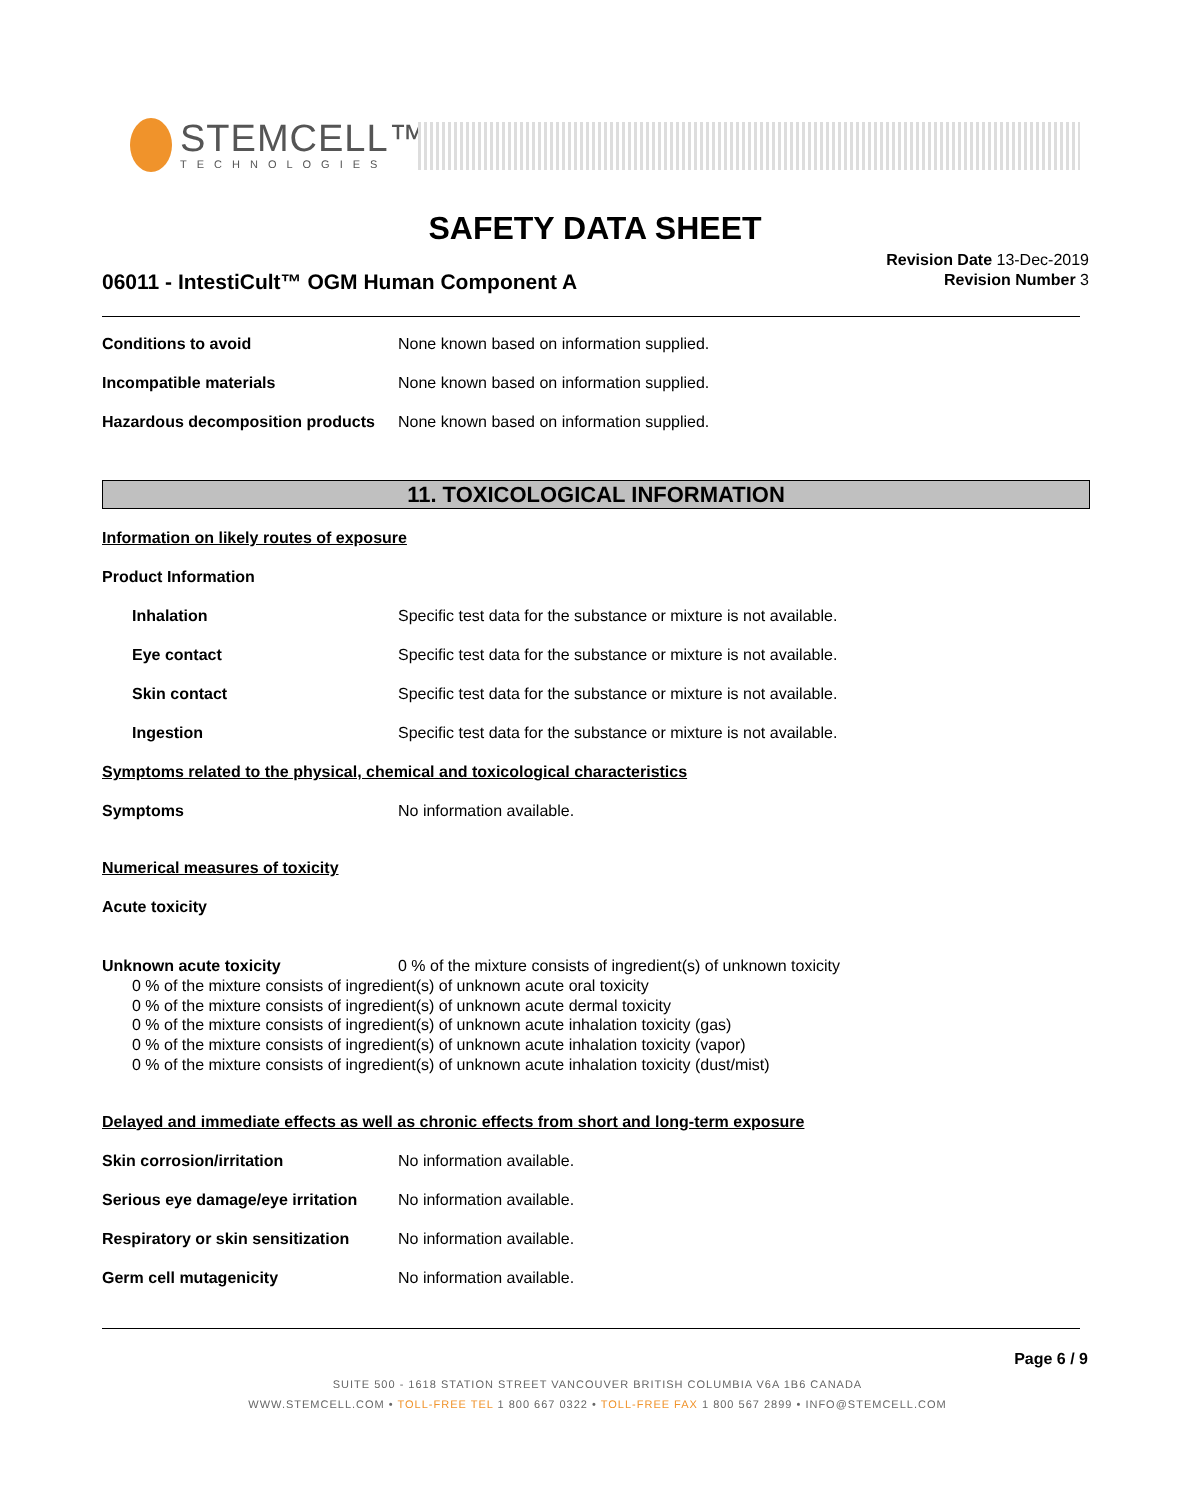STEMCELL™
TECHNOLOGIES
SAFETY DATA SHEET
06011 - IntestiCult™ OGM Human Component A
Revision Date 13-Dec-2019
Revision Number 3
Conditions to avoid None known based on information supplied.
Incompatible materials None known based on information supplied.
Hazardous decomposition products
None known based on information supplied.
11. TOXICOLOGICAL INFORMATION
Information on likely routes of exposure
Product Information
Inhalation Specific test data for the substance or mixture is not available.
Eye contact Specific test data for the substance or mixture is not available.
Skin contact Specific test data for the substance or mixture is not available.
Ingestion Specific test data for the substance or mixture is not available.
Symptoms related to the physical, chemical and toxicological characteristics
Symptoms No information available.
Numerical measures of toxicity
Acute toxicity
Unknown acute toxicity 0 % of the mixture consists of ingredient(s) of unknown toxicity
0 % of the mixture consists of ingredient(s) of unknown acute oral toxicity
0 % of the mixture consists of ingredient(s) of unknown acute dermal toxicity
0 % of the mixture consists of ingredient(s) of unknown acute inhalation toxicity (gas)
0 % of the mixture consists of ingredient(s) of unknown acute inhalation toxicity (vapor)
0 % of the mixture consists of ingredient(s) of unknown acute inhalation toxicity (dust/mist)
Delayed and immediate effects as well as chronic effects from short and long-term exposure
Skin corrosion/irritation No information available.
Serious eye damage/eye irritation
No information available.
Respiratory or skin sensitization
No information available.
Germ cell mutagenicity No information available.
Page 6 / 9
SUITE 500 - 1618 STATION STREET VANCOUVER BRITISH COLUMBIA V6A 1B6 CANADA
WWW.STEMCELL.COM • TOLL-FREE TEL 1 800 667 0322 • TOLL-FREE FAX 1 800 567 2899 • INFO@STEMCELL.COM